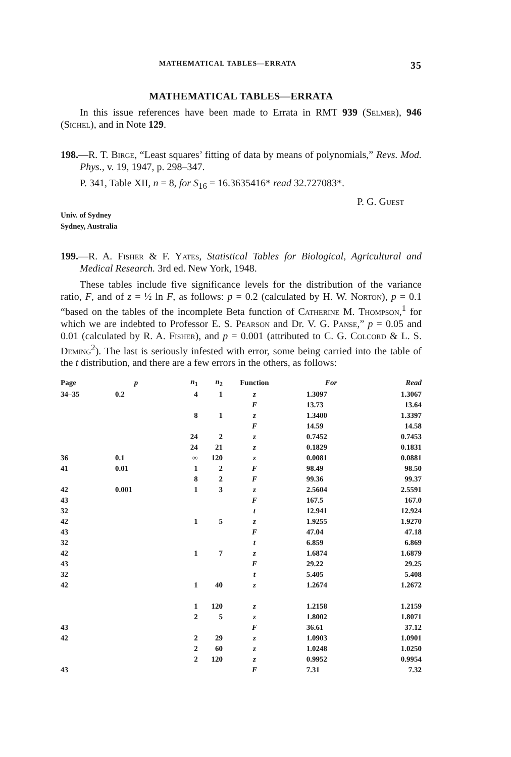MATHEMATICAL TABLES—ERRATA 35
MATHEMATICAL TABLES—ERRATA
In this issue references have been made to Errata in RMT 939 (Selmer), 946 (Sichel), and in Note 129.
198.—R. T. Birge, “Least squares’ fitting of data by means of polynomials,” Revs. Mod. Phys., v. 19, 1947, p. 298–347.
P. 341, Table XII, n = 8, for S<sub>16</sub> = 16.3635416* read 32.727083*.
P. G. Guest
Univ. of Sydney
Sydney, Australia
199.—R. A. Fisher & F. Yates, Statistical Tables for Biological, Agricultural and Medical Research. 3rd ed. New York, 1948.
These tables include five significance levels for the distribution of the variance ratio, F, and of z = ½ ln F, as follows: p = 0.2 (calculated by H. W. Norton), p = 0.1 “based on the tables of the incomplete Beta function of Catherine M. Thompson,<sup>1</sup> for which we are indebted to Professor E. S. Pearson and Dr. V. G. Panse,” p = 0.05 and 0.01 (calculated by R. A. Fisher), and p = 0.001 (attributed to C. G. Colcord & L. S. Deming<sup>2</sup>). The last is seriously infested with error, some being carried into the table of the t distribution, and there are a few errors in the others, as follows:
| Page | p | n<sub>1</sub> | n<sub>2</sub> | Function | For | Read |
| --- | --- | --- | --- | --- | --- | --- |
| 34–35 | 0.2 | 4 | 1 | z | 1.3097 | 1.3067 |
| | | | | F | 13.73 | 13.64 |
| | | 8 | 1 | z | 1.3400 | 1.3397 |
| | | | | F | 14.59 | 14.58 |
| | | 24 | 2 | z | 0.7452 | 0.7453 |
| | | 24 | 21 | z | 0.1829 | 0.1831 |
| 36 | 0.1 | ∞ | 120 | z | 0.0081 | 0.0881 |
| 41 | 0.01 | 1 | 2 | F | 98.49 | 98.50 |
| | | 8 | 2 | F | 99.36 | 99.37 |
| 42 | 0.001 | 1 | 3 | z | 2.5604 | 2.5591 |
| 43 | | | | F | 167.5 | 167.0 |
| 32 | | | | t | 12.941 | 12.924 |
| 42 | | 1 | 5 | z | 1.9255 | 1.9270 |
| 43 | | | | F | 47.04 | 47.18 |
| 32 | | | | t | 6.859 | 6.869 |
| 42 | | 1 | 7 | z | 1.6874 | 1.6879 |
| 43 | | | | F | 29.22 | 29.25 |
| 32 | | | | t | 5.405 | 5.408 |
| 42 | | 1 | 40 | z | 1.2674 | 1.2672 |
| | | 1 | 120 | z | 1.2158 | 1.2159 |
| | | 2 | 5 | z | 1.8002 | 1.8071 |
| 43 | | | | F | 36.61 | 37.12 |
| 42 | | 2 | 29 | z | 1.0903 | 1.0901 |
| | | 2 | 60 | z | 1.0248 | 1.0250 |
| | | 2 | 120 | z | 0.9952 | 0.9954 |
| 43 | | | | F | 7.31 | 7.32 |